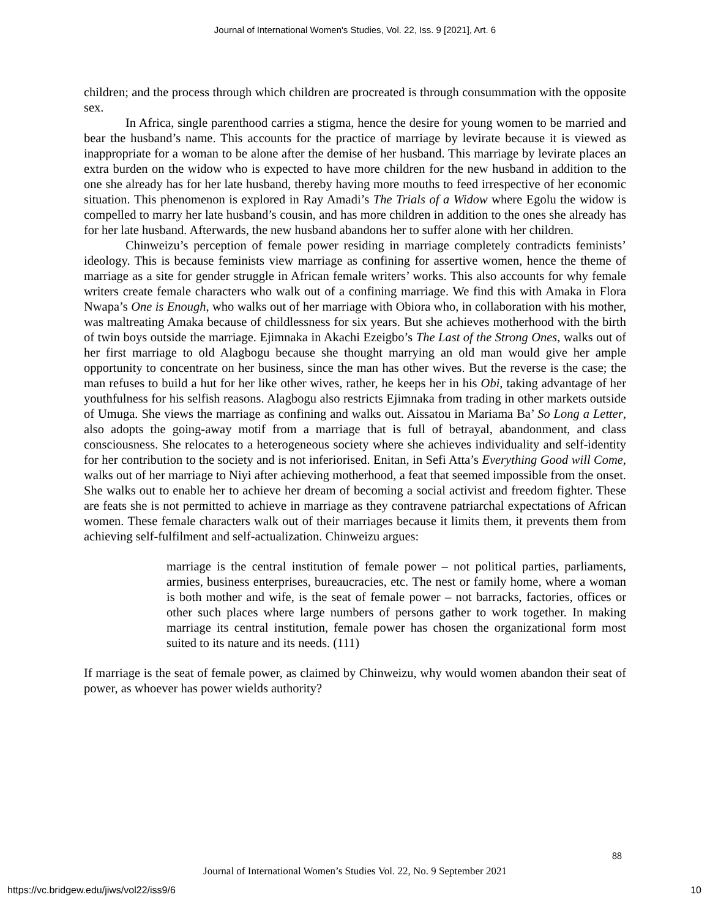Journal of International Women's Studies, Vol. 22, Iss. 9 [2021], Art. 6
children; and the process through which children are procreated is through consummation with the opposite sex.
In Africa, single parenthood carries a stigma, hence the desire for young women to be married and bear the husband’s name. This accounts for the practice of marriage by levirate because it is viewed as inappropriate for a woman to be alone after the demise of her husband. This marriage by levirate places an extra burden on the widow who is expected to have more children for the new husband in addition to the one she already has for her late husband, thereby having more mouths to feed irrespective of her economic situation. This phenomenon is explored in Ray Amadi’s The Trials of a Widow where Egolu the widow is compelled to marry her late husband’s cousin, and has more children in addition to the ones she already has for her late husband. Afterwards, the new husband abandons her to suffer alone with her children.
Chinweizu’s perception of female power residing in marriage completely contradicts feminists’ ideology. This is because feminists view marriage as confining for assertive women, hence the theme of marriage as a site for gender struggle in African female writers’ works. This also accounts for why female writers create female characters who walk out of a confining marriage. We find this with Amaka in Flora Nwapa’s One is Enough, who walks out of her marriage with Obiora who, in collaboration with his mother, was maltreating Amaka because of childlessness for six years. But she achieves motherhood with the birth of twin boys outside the marriage. Ejimnaka in Akachi Ezeigbo’s The Last of the Strong Ones, walks out of her first marriage to old Alagbogu because she thought marrying an old man would give her ample opportunity to concentrate on her business, since the man has other wives. But the reverse is the case; the man refuses to build a hut for her like other wives, rather, he keeps her in his Obi, taking advantage of her youthfulness for his selfish reasons. Alagbogu also restricts Ejimnaka from trading in other markets outside of Umuga. She views the marriage as confining and walks out. Aissatou in Mariama Ba’ So Long a Letter, also adopts the going-away motif from a marriage that is full of betrayal, abandonment, and class consciousness. She relocates to a heterogeneous society where she achieves individuality and self-identity for her contribution to the society and is not inferiorised. Enitan, in Sefi Atta’s Everything Good will Come, walks out of her marriage to Niyi after achieving motherhood, a feat that seemed impossible from the onset. She walks out to enable her to achieve her dream of becoming a social activist and freedom fighter. These are feats she is not permitted to achieve in marriage as they contravene patriarchal expectations of African women. These female characters walk out of their marriages because it limits them, it prevents them from achieving self-fulfilment and self-actualization. Chinweizu argues:
marriage is the central institution of female power – not political parties, parliaments, armies, business enterprises, bureaucracies, etc. The nest or family home, where a woman is both mother and wife, is the seat of female power – not barracks, factories, offices or other such places where large numbers of persons gather to work together. In making marriage its central institution, female power has chosen the organizational form most suited to its nature and its needs. (111)
If marriage is the seat of female power, as claimed by Chinweizu, why would women abandon their seat of power, as whoever has power wields authority?
88
Journal of International Women’s Studies Vol. 22, No. 9 September 2021
https://vc.bridgew.edu/jiws/vol22/iss9/6
10